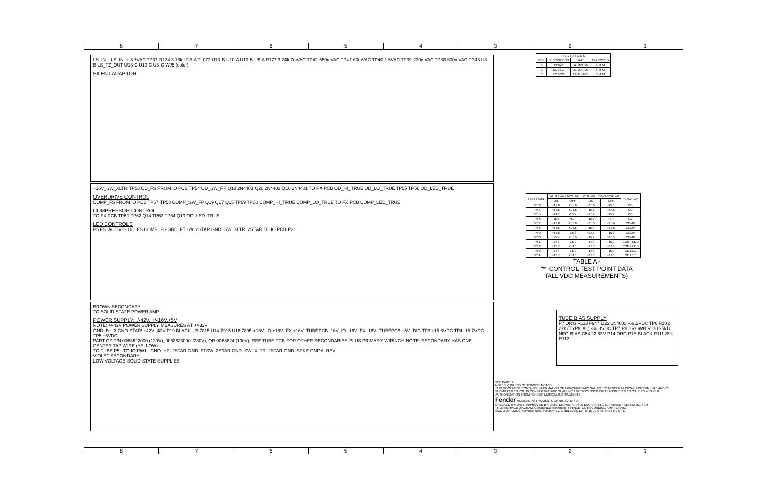87654321
87654321
LS_IN_- LS_IN_+ 8.7VAC TP37 R134 3.16k U13-A TL072 U13-B U10-A U10-B U8-A R177 3.24k 7mVAC TP42 550mVAC TP41 60mVAC TP40 1.5VAC TP39 230mVAC TP38 600mVAC TP43 U8-B LS_TZ_OUT U13-C U10-C U8-C WJ5 (color)
SILENT ADAPTOR
+16V_SW_XLTR TP53 OD_FS FROM IO PCB TP54 OD_SW_FP Q18 2N4403 Q20 2N4403 Q16 2N4401 TO FX PCB OD_HI_TRUE OD_LO_TRUE TP55 TP56 OD_LED_TRUE
OVERDRIVE CONTROL
COMP_FS FROM IO PCB TP57 TP58 COMP_SW_FP Q19 Q17 Q15 TP59 TP60 COMP_HI_TRUE COMP_LO_TRUE TO FX PCB COMP_LED_TRUE
COMPRESSOR CONTROL
TO FX PCB TP61 TP62 Q14 TP63 TP64 Q13 OD_LED_TRUE
LED CONTROLS
P5 FS_ACTIVE- OD_FS COMP_FS GND_FTSW_2STAR GND_SW_XLTR_2STAR TO IO PCB P2
BROWN SECONDARY:
TO SOLID-STATE POWER AMP
POWER SUPPLY:+/-42V, +/-16V,+5V
NOTE: +/-42V POWER SUPPLY MEASURES AT +/-32V
GND_B+_2 GND STAR! +42V -42V P19 BLACK U9 7815 U14 7915 U16 7805 +16V_IO +16V_FX +16V_TUBEPCB -16V_IO -16V_FX -16V_TUBEPCB +5V_DIG TP3 +15.6VDC TP4 -15.7VDC TP5 +5VDC
PART OF P/N 0068622000 (120V), 0068623000 (230V), OR 0068624 (100V). SEE TUBE PCB FOR OTHER SECONDARIES PLUS PRIMARY WIRING** NOTE: SECONDARY HAS ONE CENTER TAP WIRE (YELLOW).
TO TUBE P5 TO IO PW1 GND_HP_2STAR GND_FTSW_2STAR GND_SW_XLTR_2STAR GND_SPKR GNDA_REV
VIOLET SECONDARY:
LOW VOLTAGE SOLID-STATE SUPPLIES
| R E V I S I O N S | | | |
| --- | --- | --- | --- |
| REV. | DESCRIPTION | DATE | APPROVED |
| A | PR524 | 11-MAY-06 | S M M |
| B | EC 3817 | 21-JUN-06 | S M M |
| C | EC 3829 | 22-AUG-06 | S M M |
| TEST POINT | WITH FOOT SWITCH | | WITHOUT FOOT SWITCH | | FUNCTION |
| --- | --- | --- | --- | --- | --- |
| | ON | OFF | ON | OFF | |
| TP53 | +13.8 | +15.6 | +15.5 | -15.6 | OD |
| TP54 | +14.5 | +14.6 | -15.7 | +14.6 | OD |
| TP55 | +14.7 | -15.7 | +15.4 | -15.7 | OD |
| TP56 | -15.7 | +0.7 | -15.7 | +0.7 | OD |
| TP57 | +13.8 | +15.6 | +15.5 | +15.6 | COMP |
| TP58 | +14.5 | +14.6 | -15.8 | +14.6 | COMP |
| TP59 | +14.8 | -15.8 | +15.4 | -15.8 | COMP |
| TP60 | -15.7 | +15.5 | -15.7 | +15.5 | COMP |
| TP61 | -14.8 | -15.9 | -14.8 | -15.9 | COMP LED |
| TP62 | +13.7 | +14.1 | +13.7 | +14.1 | COMP LED |
| TP63 | -14.8 | -15.9 | -14.8 | -15.9 | OD LED |
| TP64 | +13.7 | +14.1 | +13.7 | +14.1 | OD LED |
TABLE A -
"*" CONTROL TEST POINT DATA
(ALL VDC MEASUREMENTS)
TUBE BIAS SUPPLY
P7 ORG R113 F947 D22 1N4003 -66.2VDC TP6 R102 22k (TYPICAL) -36.8VDC TP7 P8 BROWN R110 25kB NEG BIAS C54 22 63V P14 ORG P15 BLACK R111 39k R112
SEE PAGE 1
NOTES: (UNLESS OTHERWISE NOTED)
THIS DOCUMENT CONTAINS INFORMATION OF A PROPRIETARY NATURE TO FENDER MUSICAL INSTRUMENTS AND IS SUBMITTED TO YOU IN CONFIDENCE AND SHALL NOT BE DISCLOSED OR TRANSMITTED TO OTHERS WITHOUT AUTHORIZATION FROM FENDER MUSICAL INSTRUMENTS.
Fender MUSICAL INSTRUMENTS Corona, CA U.S.A.
CHECKED BY: DATE: APPROVED BY: DATE: DRAWN: HAN LE ENGR: GIT'LO DATABASE FILE: Z524S1.SCH
TITLE:SERVICE DIAGRAM, COMBINED (schematic) PRINCETON RECORDING AMP TZ/FX/IO
SIZE D DRAWING NUMBER 0069346000 REV. C RELEASE DATE: 15-JUN-06 SHEET: 2 OF 5